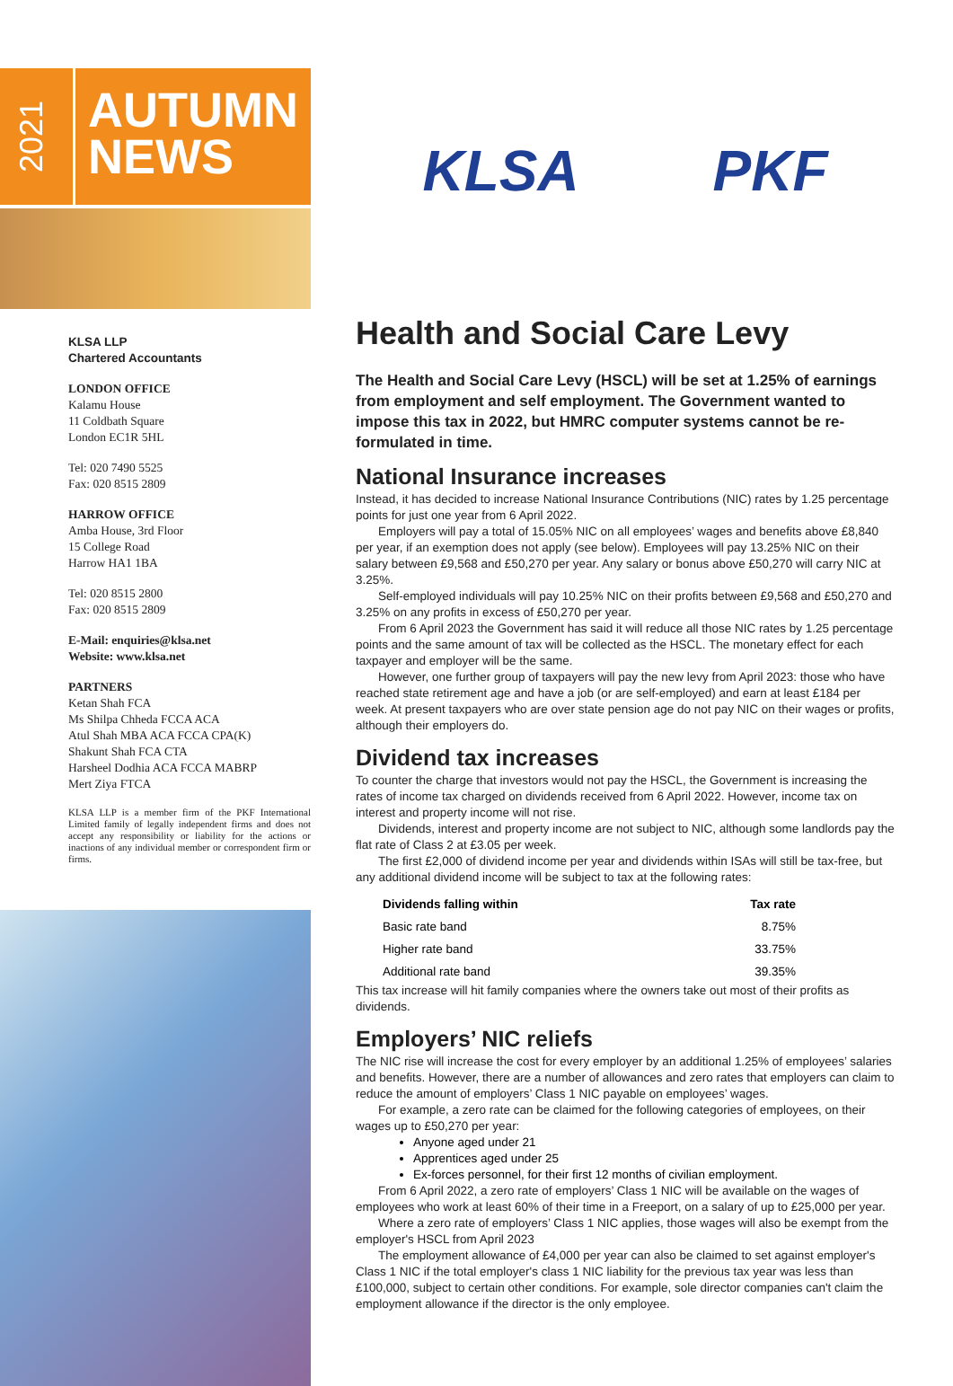2021
AUTUMN
NEWS
KLSA LLP
Chartered Accountants
LONDON OFFICE
Kalamu House
11 Coldbath Square
London EC1R 5HL
Tel: 020 7490 5525
Fax: 020 8515 2809
HARROW OFFICE
Amba House, 3rd Floor
15 College Road
Harrow HA1 1BA
Tel: 020 8515 2800
Fax: 020 8515 2809
E-Mail: enquiries@klsa.net
Website: www.klsa.net
PARTNERS
Ketan Shah FCA
Ms Shilpa Chheda FCCA ACA
Atul Shah MBA ACA FCCA CPA(K)
Shakunt Shah FCA CTA
Harsheel Dodhia ACA FCCA MABRP
Mert Ziya FTCA
KLSA LLP is a member firm of the PKF International Limited family of legally independent firms and does not accept any responsibility or liability for the actions or inactions of any individual member or correspondent firm or firms.
KLSA PKF
Health and Social Care Levy
The Health and Social Care Levy (HSCL) will be set at 1.25% of earnings from employment and self employment. The Government wanted to impose this tax in 2022, but HMRC computer systems cannot be re-formulated in time.
National Insurance increases
Instead, it has decided to increase National Insurance Contributions (NIC) rates by 1.25 percentage points for just one year from 6 April 2022.
Employers will pay a total of 15.05% NIC on all employees’ wages and benefits above £8,840 per year, if an exemption does not apply (see below). Employees will pay 13.25% NIC on their salary between £9,568 and £50,270 per year. Any salary or bonus above £50,270 will carry NIC at 3.25%.
Self-employed individuals will pay 10.25% NIC on their profits between £9,568 and £50,270 and 3.25% on any profits in excess of £50,270 per year.
From 6 April 2023 the Government has said it will reduce all those NIC rates by 1.25 percentage points and the same amount of tax will be collected as the HSCL. The monetary effect for each taxpayer and employer will be the same.
However, one further group of taxpayers will pay the new levy from April 2023: those who have reached state retirement age and have a job (or are self-employed) and earn at least £184 per week. At present taxpayers who are over state pension age do not pay NIC on their wages or profits, although their employers do.
Dividend tax increases
To counter the charge that investors would not pay the HSCL, the Government is increasing the rates of income tax charged on dividends received from 6 April 2022. However, income tax on interest and property income will not rise.
Dividends, interest and property income are not subject to NIC, although some landlords pay the flat rate of Class 2 at £3.05 per week.
The first £2,000 of dividend income per year and dividends within ISAs will still be tax-free, but any additional dividend income will be subject to tax at the following rates:
| Dividends falling within | Tax rate |
| --- | --- |
| Basic rate band | 8.75% |
| Higher rate band | 33.75% |
| Additional rate band | 39.35% |
This tax increase will hit family companies where the owners take out most of their profits as dividends.
Employers’ NIC reliefs
The NIC rise will increase the cost for every employer by an additional 1.25% of employees’ salaries and benefits. However, there are a number of allowances and zero rates that employers can claim to reduce the amount of employers’ Class 1 NIC payable on employees’ wages.
For example, a zero rate can be claimed for the following categories of employees, on their wages up to £50,270 per year:
Anyone aged under 21
Apprentices aged under 25
Ex-forces personnel, for their first 12 months of civilian employment.
From 6 April 2022, a zero rate of employers’ Class 1 NIC will be available on the wages of employees who work at least 60% of their time in a Freeport, on a salary of up to £25,000 per year.
Where a zero rate of employers’ Class 1 NIC applies, those wages will also be exempt from the employer's HSCL from April 2023
The employment allowance of £4,000 per year can also be claimed to set against employer's Class 1 NIC if the total employer's class 1 NIC liability for the previous tax year was less than £100,000, subject to certain other conditions. For example, sole director companies can't claim the employment allowance if the director is the only employee.